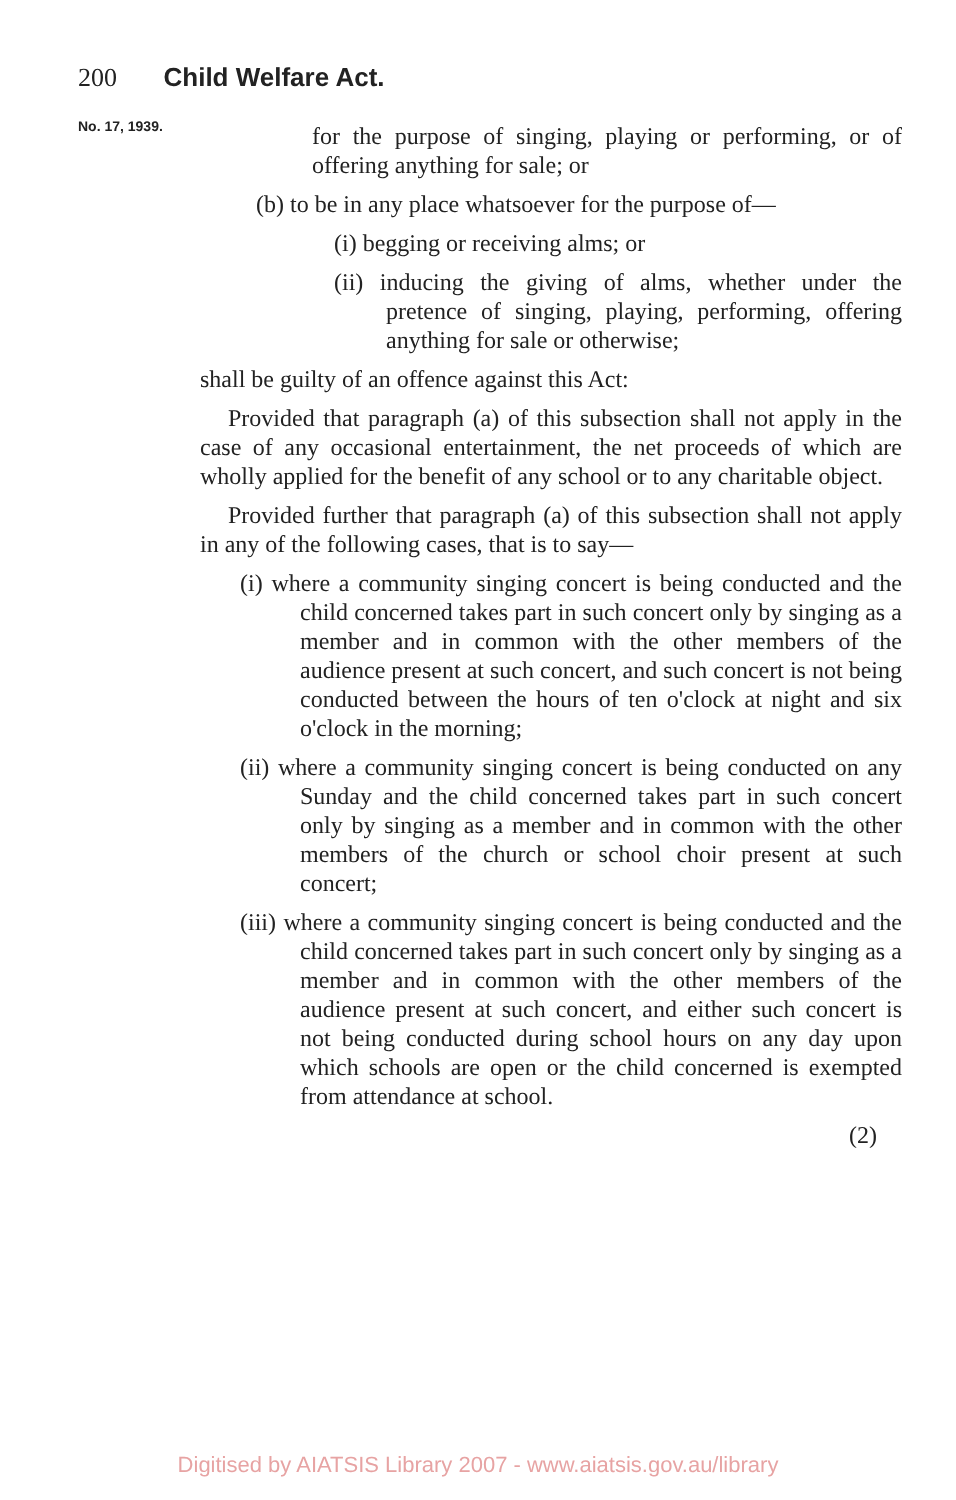200 Child Welfare Act.
No. 17, 1939.
for the purpose of singing, playing or performing, or of offering anything for sale; or
(b) to be in any place whatsoever for the purpose of—
(i) begging or receiving alms; or
(ii) inducing the giving of alms, whether under the pretence of singing, playing, performing, offering anything for sale or otherwise;
shall be guilty of an offence against this Act:
Provided that paragraph (a) of this subsection shall not apply in the case of any occasional entertainment, the net proceeds of which are wholly applied for the benefit of any school or to any charitable object.
Provided further that paragraph (a) of this subsection shall not apply in any of the following cases, that is to say—
(i) where a community singing concert is being conducted and the child concerned takes part in such concert only by singing as a member and in common with the other members of the audience present at such concert, and such concert is not being conducted between the hours of ten o'clock at night and six o'clock in the morning;
(ii) where a community singing concert is being conducted on any Sunday and the child concerned takes part in such concert only by singing as a member and in common with the other members of the church or school choir present at such concert;
(iii) where a community singing concert is being conducted and the child concerned takes part in such concert only by singing as a member and in common with the other members of the audience present at such concert, and either such concert is not being conducted during school hours on any day upon which schools are open or the child concerned is exempted from attendance at school.
(2)
Digitised by AIATSIS Library 2007 - www.aiatsis.gov.au/library